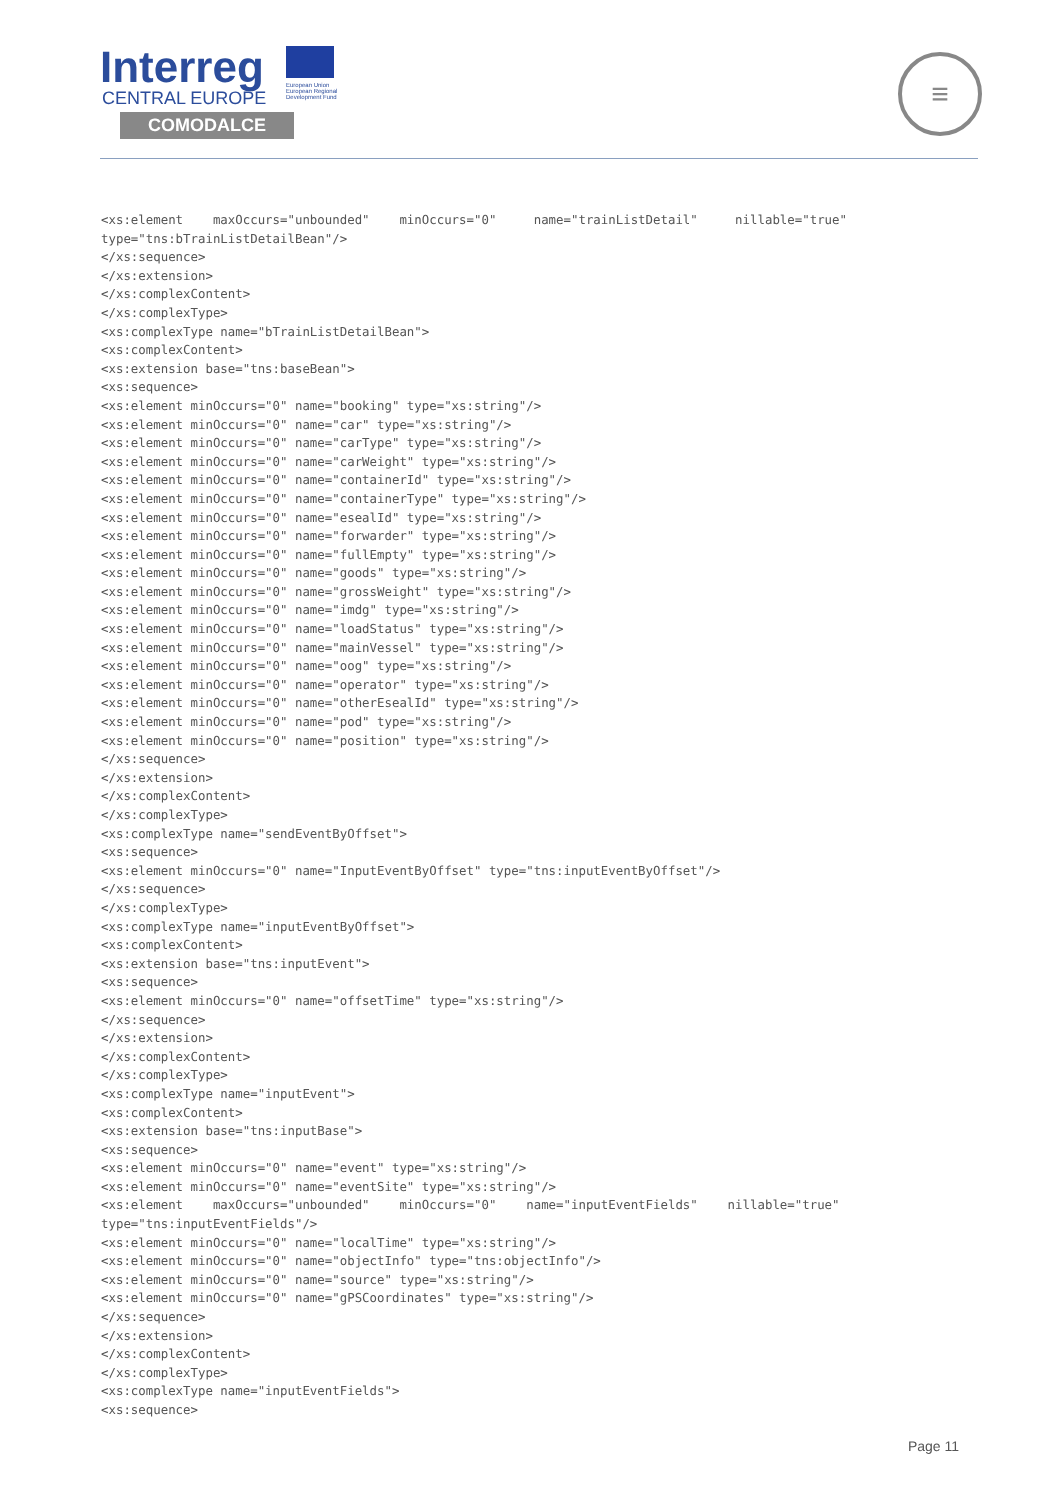Interreg
European Union European Regional Development Fund
CENTRAL EUROPE
COMODALCE
≡
<xs:element maxOccurs="unbounded" minOccurs="0" name="trainListDetail" nillable="true" type="tns:bTrainListDetailBean"/> </xs:sequence> </xs:extension> </xs:complexContent> </xs:complexType> <xs:complexType name="bTrainListDetailBean"> <xs:complexContent> <xs:extension base="tns:baseBean"> <xs:sequence> <xs:element minOccurs="0" name="booking" type="xs:string"/> <xs:element minOccurs="0" name="car" type="xs:string"/> <xs:element minOccurs="0" name="carType" type="xs:string"/> <xs:element minOccurs="0" name="carWeight" type="xs:string"/> <xs:element minOccurs="0" name="containerId" type="xs:string"/> <xs:element minOccurs="0" name="containerType" type="xs:string"/> <xs:element minOccurs="0" name="esealId" type="xs:string"/> <xs:element minOccurs="0" name="forwarder" type="xs:string"/> <xs:element minOccurs="0" name="fullEmpty" type="xs:string"/> <xs:element minOccurs="0" name="goods" type="xs:string"/> <xs:element minOccurs="0" name="grossWeight" type="xs:string"/> <xs:element minOccurs="0" name="imdg" type="xs:string"/> <xs:element minOccurs="0" name="loadStatus" type="xs:string"/> <xs:element minOccurs="0" name="mainVessel" type="xs:string"/> <xs:element minOccurs="0" name="oog" type="xs:string"/> <xs:element minOccurs="0" name="operator" type="xs:string"/> <xs:element minOccurs="0" name="otherEsealId" type="xs:string"/> <xs:element minOccurs="0" name="pod" type="xs:string"/> <xs:element minOccurs="0" name="position" type="xs:string"/> </xs:sequence> </xs:extension> </xs:complexContent> </xs:complexType> <xs:complexType name="sendEventByOffset"> <xs:sequence> <xs:element minOccurs="0" name="InputEventByOffset" type="tns:inputEventByOffset"/> </xs:sequence> </xs:complexType> <xs:complexType name="inputEventByOffset"> <xs:complexContent> <xs:extension base="tns:inputEvent"> <xs:sequence> <xs:element minOccurs="0" name="offsetTime" type="xs:string"/> </xs:sequence> </xs:extension> </xs:complexContent> </xs:complexType> <xs:complexType name="inputEvent"> <xs:complexContent> <xs:extension base="tns:inputBase"> <xs:sequence> <xs:element minOccurs="0" name="event" type="xs:string"/> <xs:element minOccurs="0" name="eventSite" type="xs:string"/> <xs:element maxOccurs="unbounded" minOccurs="0" name="inputEventFields" nillable="true" type="tns:inputEventFields"/> <xs:element minOccurs="0" name="localTime" type="xs:string"/> <xs:element minOccurs="0" name="objectInfo" type="tns:objectInfo"/> <xs:element minOccurs="0" name="source" type="xs:string"/> <xs:element minOccurs="0" name="gPSCoordinates" type="xs:string"/> </xs:sequence> </xs:extension> </xs:complexContent> </xs:complexType> <xs:complexType name="inputEventFields"> <xs:sequence>
Page 11